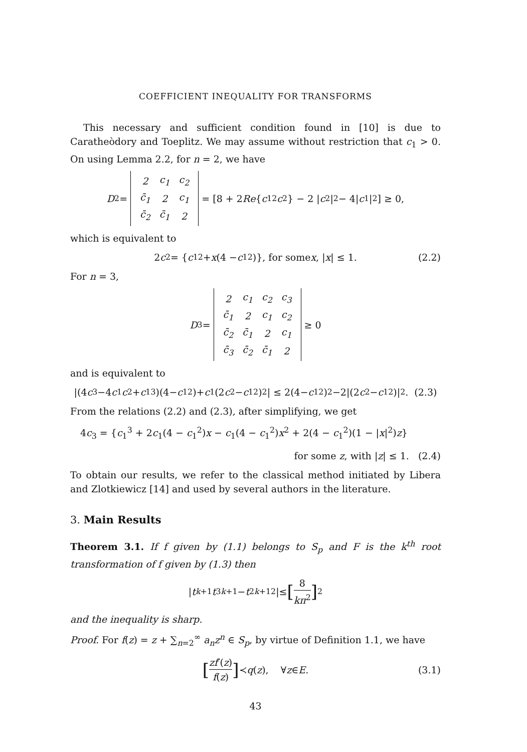COEFFICIENT INEQUALITY FOR TRANSFORMS
This necessary and sufficient condition found in [10] is due to Carathеòdory and Toeplitz. We may assume without restriction that c<sub>1</sub> > 0. On using Lemma 2.2, for n = 2, we have
D<sub>2</sub> =
| 2 | c<sub>1</sub> | c<sub>2</sub> |
| c̄<sub>1</sub> | 2 | c<sub>1</sub> |
| c̄<sub>2</sub> | c̄<sub>1</sub> | 2 |
= [8 + 2 Re { c<sub>1</sub><sup>2</sup> c<sub>2</sub>} − 2 | c<sub>2</sub> |<sup>2</sup> − 4| c<sub>1</sub>|<sup>2</sup>] ≥ 0,
which is equivalent to
2 c<sub>2</sub> = { c<sub>1</sub><sup>2</sup> + x (4 − c<sub>1</sub><sup>2</sup>)}, for some x, | x | ≤ 1. (2.2)
For n = 3,
D<sub>3</sub> =
| 2 | c<sub>1</sub> | c<sub>2</sub> | c<sub>3</sub> |
| c̄<sub>1</sub> | 2 | c<sub>1</sub> | c<sub>2</sub> |
| c̄<sub>2</sub> | c̄<sub>1</sub> | 2 | c<sub>1</sub> |
| c̄<sub>3</sub> | c̄<sub>2</sub> | c̄<sub>1</sub> | 2 |
≥ 0
and is equivalent to
|(4 c<sub>3</sub>−4 c<sub>1</sub> c<sub>2</sub>+ c<sub>1</sub><sup>3</sup>)(4− c<sub>1</sub><sup>2</sup>)+ c<sub>1</sub>(2 c<sub>2</sub>− c<sub>1</sub><sup>2</sup>)<sup>2</sup>| ≤ 2(4− c<sub>1</sub><sup>2</sup>)<sup>2</sup>−2|(2 c<sub>2</sub>− c<sub>1</sub><sup>2</sup>)|<sup>2</sup>. (2.3)
From the relations (2.2) and (2.3), after simplifying, we get
4c<sub>3</sub> = {c<sub>1</sub><sup>3</sup> + 2c<sub>1</sub>(4 − c<sub>1</sub><sup>2</sup>)x − c<sub>1</sub>(4 − c<sub>1</sub><sup>2</sup>)x<sup>2</sup> + 2(4 − c<sub>1</sub><sup>2</sup>)(1 − |x|<sup>2</sup>)z}
for some z, with |z| ≤ 1. (2.4)
To obtain our results, we refer to the classical method initiated by Libera and Zlotkiewicz [14] and used by several authors in the literature.
3. Main Results
Theorem 3.1. If f given by (1.1) belongs to S<sub>p</sub> and F is the k<sup>th</sup> root transformation of f given by (1.3) then
| t<sub>k+1</sub> t<sub>3k+1</sub> − t<sub>2k+1</sub><sup>2</sup> |≤ [8 kπ<sup>2</sup>]<sup>2</sup>
and the inequality is sharp.
Proof. For f(z) = z + ∑<sub>n=2</sub><sup>∞</sup> a<sub>n</sub>z<sup>n</sup> ∈ S<sub>p</sub>, by virtue of Definition 1.1, we have
[zf′(z) f(z)] ≺ q (z), ∀ z ∈ E. (3.1)
43